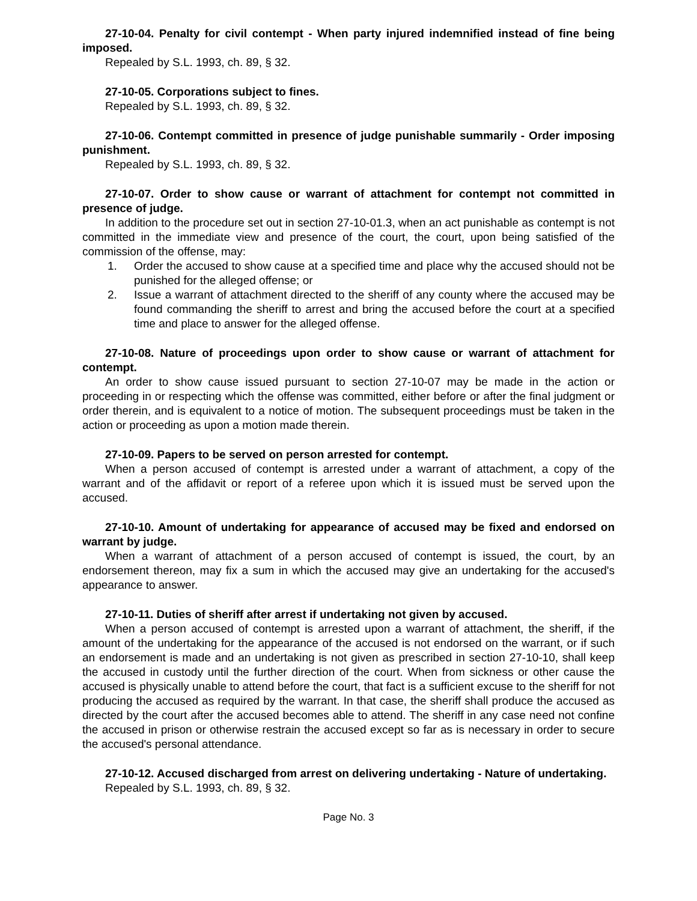27-10-04. Penalty for civil contempt - When party injured indemnified instead of fine being imposed.
Repealed by S.L. 1993, ch. 89, § 32.
27-10-05. Corporations subject to fines.
Repealed by S.L. 1993, ch. 89, § 32.
27-10-06. Contempt committed in presence of judge punishable summarily - Order imposing punishment.
Repealed by S.L. 1993, ch. 89, § 32.
27-10-07. Order to show cause or warrant of attachment for contempt not committed in presence of judge.
In addition to the procedure set out in section 27-10-01.3, when an act punishable as contempt is not committed in the immediate view and presence of the court, the court, upon being satisfied of the commission of the offense, may:
1. Order the accused to show cause at a specified time and place why the accused should not be punished for the alleged offense; or
2. Issue a warrant of attachment directed to the sheriff of any county where the accused may be found commanding the sheriff to arrest and bring the accused before the court at a specified time and place to answer for the alleged offense.
27-10-08. Nature of proceedings upon order to show cause or warrant of attachment for contempt.
An order to show cause issued pursuant to section 27-10-07 may be made in the action or proceeding in or respecting which the offense was committed, either before or after the final judgment or order therein, and is equivalent to a notice of motion. The subsequent proceedings must be taken in the action or proceeding as upon a motion made therein.
27-10-09. Papers to be served on person arrested for contempt.
When a person accused of contempt is arrested under a warrant of attachment, a copy of the warrant and of the affidavit or report of a referee upon which it is issued must be served upon the accused.
27-10-10. Amount of undertaking for appearance of accused may be fixed and endorsed on warrant by judge.
When a warrant of attachment of a person accused of contempt is issued, the court, by an endorsement thereon, may fix a sum in which the accused may give an undertaking for the accused's appearance to answer.
27-10-11. Duties of sheriff after arrest if undertaking not given by accused.
When a person accused of contempt is arrested upon a warrant of attachment, the sheriff, if the amount of the undertaking for the appearance of the accused is not endorsed on the warrant, or if such an endorsement is made and an undertaking is not given as prescribed in section 27-10-10, shall keep the accused in custody until the further direction of the court. When from sickness or other cause the accused is physically unable to attend before the court, that fact is a sufficient excuse to the sheriff for not producing the accused as required by the warrant. In that case, the sheriff shall produce the accused as directed by the court after the accused becomes able to attend. The sheriff in any case need not confine the accused in prison or otherwise restrain the accused except so far as is necessary in order to secure the accused's personal attendance.
27-10-12. Accused discharged from arrest on delivering undertaking - Nature of undertaking.
Repealed by S.L. 1993, ch. 89, § 32.
Page No. 3